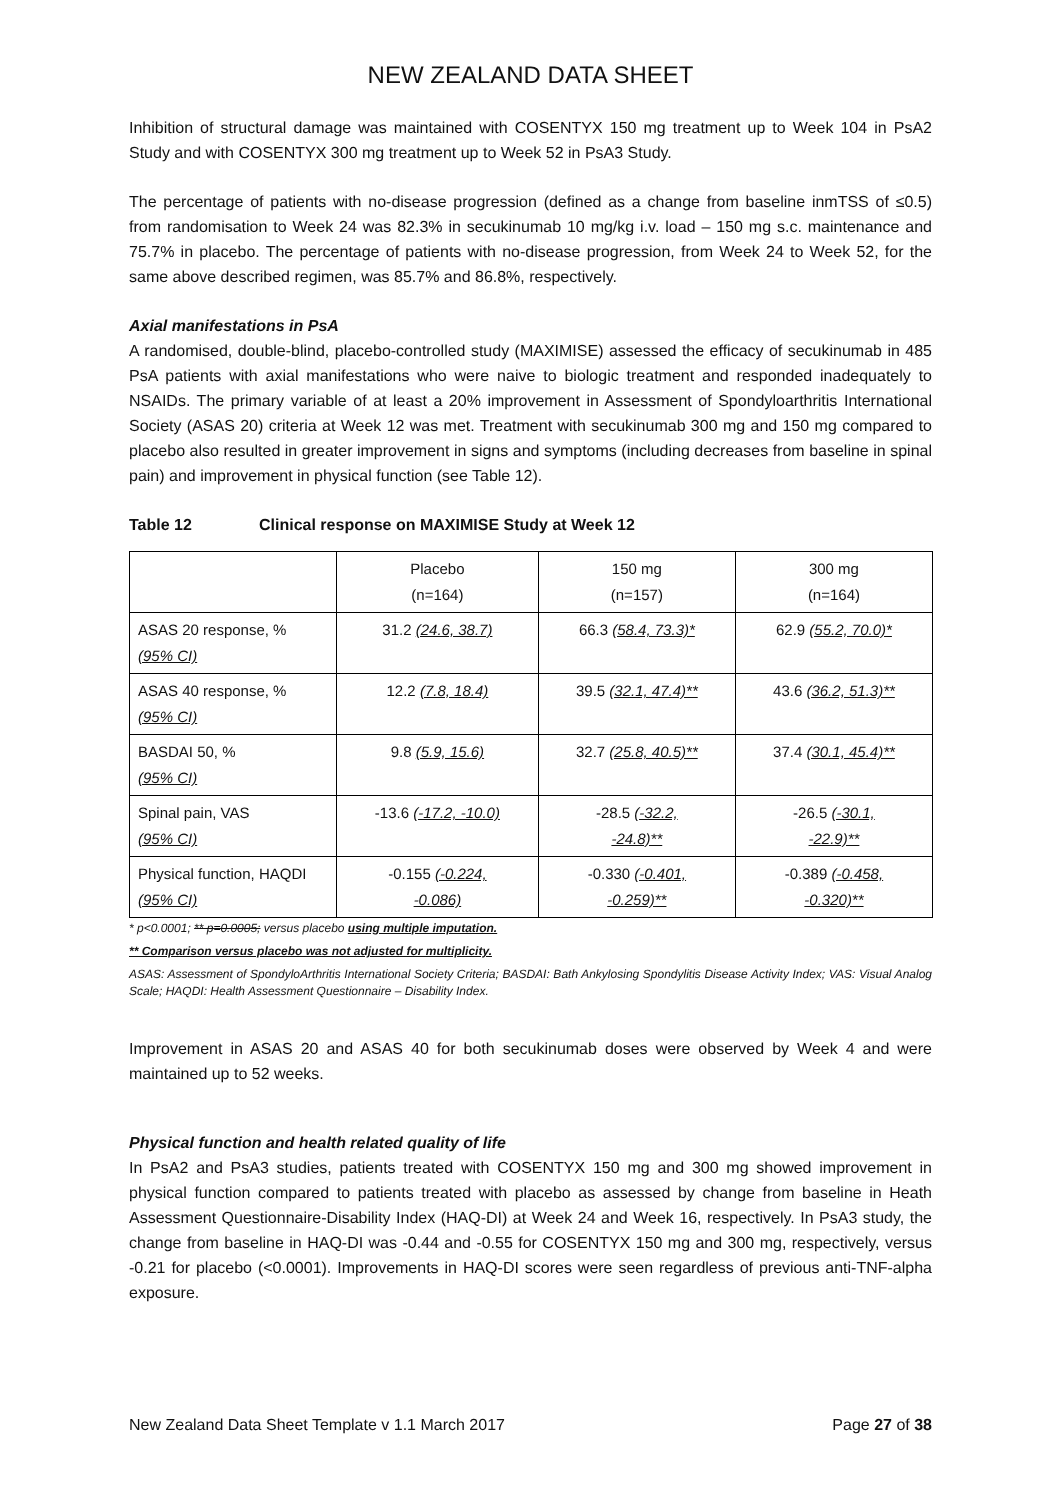NEW ZEALAND DATA SHEET
Inhibition of structural damage was maintained with COSENTYX 150 mg treatment up to Week 104 in PsA2 Study and with COSENTYX 300 mg treatment up to Week 52 in PsA3 Study.
The percentage of patients with no-disease progression (defined as a change from baseline inmTSS of ≤0.5) from randomisation to Week 24 was 82.3% in secukinumab 10 mg/kg i.v. load – 150 mg s.c. maintenance and 75.7% in placebo. The percentage of patients with no-disease progression, from Week 24 to Week 52, for the same above described regimen, was 85.7% and 86.8%, respectively.
Axial manifestations in PsA
A randomised, double-blind, placebo-controlled study (MAXIMISE) assessed the efficacy of secukinumab in 485 PsA patients with axial manifestations who were naive to biologic treatment and responded inadequately to NSAIDs. The primary variable of at least a 20% improvement in Assessment of Spondyloarthritis International Society (ASAS 20) criteria at Week 12 was met. Treatment with secukinumab 300 mg and 150 mg compared to placebo also resulted in greater improvement in signs and symptoms (including decreases from baseline in spinal pain) and improvement in physical function (see Table 12).
Table 12 Clinical response on MAXIMISE Study at Week 12
| | Placebo (n=164) | 150 mg (n=157) | 300 mg (n=164) |
| ASAS 20 response, % (95% CI) | 31.2 (24.6, 38.7) | 66.3 (58.4, 73.3)* | 62.9 (55.2, 70.0)* |
| ASAS 40 response, % (95% CI) | 12.2 (7.8, 18.4) | 39.5 (32.1, 47.4)** | 43.6 (36.2, 51.3)** |
| BASDAI 50, % (95% CI) | 9.8 (5.9, 15.6) | 32.7 (25.8, 40.5)** | 37.4 (30.1, 45.4)** |
| Spinal pain, VAS (95% CI) | -13.6 (-17.2, -10.0) | -28.5 (-32.2, -24.8)** | -26.5 (-30.1, -22.9)** |
| Physical function, HAQDI (95% CI) | -0.155 (-0.224, -0.086) | -0.330 (-0.401, -0.259)** | -0.389 (-0.458, -0.320)** |
* p<0.0001; ** p=0.0005; versus placebo using multiple imputation.
** Comparison versus placebo was not adjusted for multiplicity.
ASAS: Assessment of SpondyloArthritis International Society Criteria; BASDAI: Bath Ankylosing Spondylitis Disease Activity Index; VAS: Visual Analog Scale; HAQDI: Health Assessment Questionnaire – Disability Index.
Improvement in ASAS 20 and ASAS 40 for both secukinumab doses were observed by Week 4 and were maintained up to 52 weeks.
Physical function and health related quality of life
In PsA2 and PsA3 studies, patients treated with COSENTYX 150 mg and 300 mg showed improvement in physical function compared to patients treated with placebo as assessed by change from baseline in Heath Assessment Questionnaire-Disability Index (HAQ-DI) at Week 24 and Week 16, respectively. In PsA3 study, the change from baseline in HAQ-DI was -0.44 and -0.55 for COSENTYX 150 mg and 300 mg, respectively, versus -0.21 for placebo (<0.0001). Improvements in HAQ-DI scores were seen regardless of previous anti-TNF-alpha exposure.
New Zealand Data Sheet Template v 1.1 March 2017 Page 27 of 38